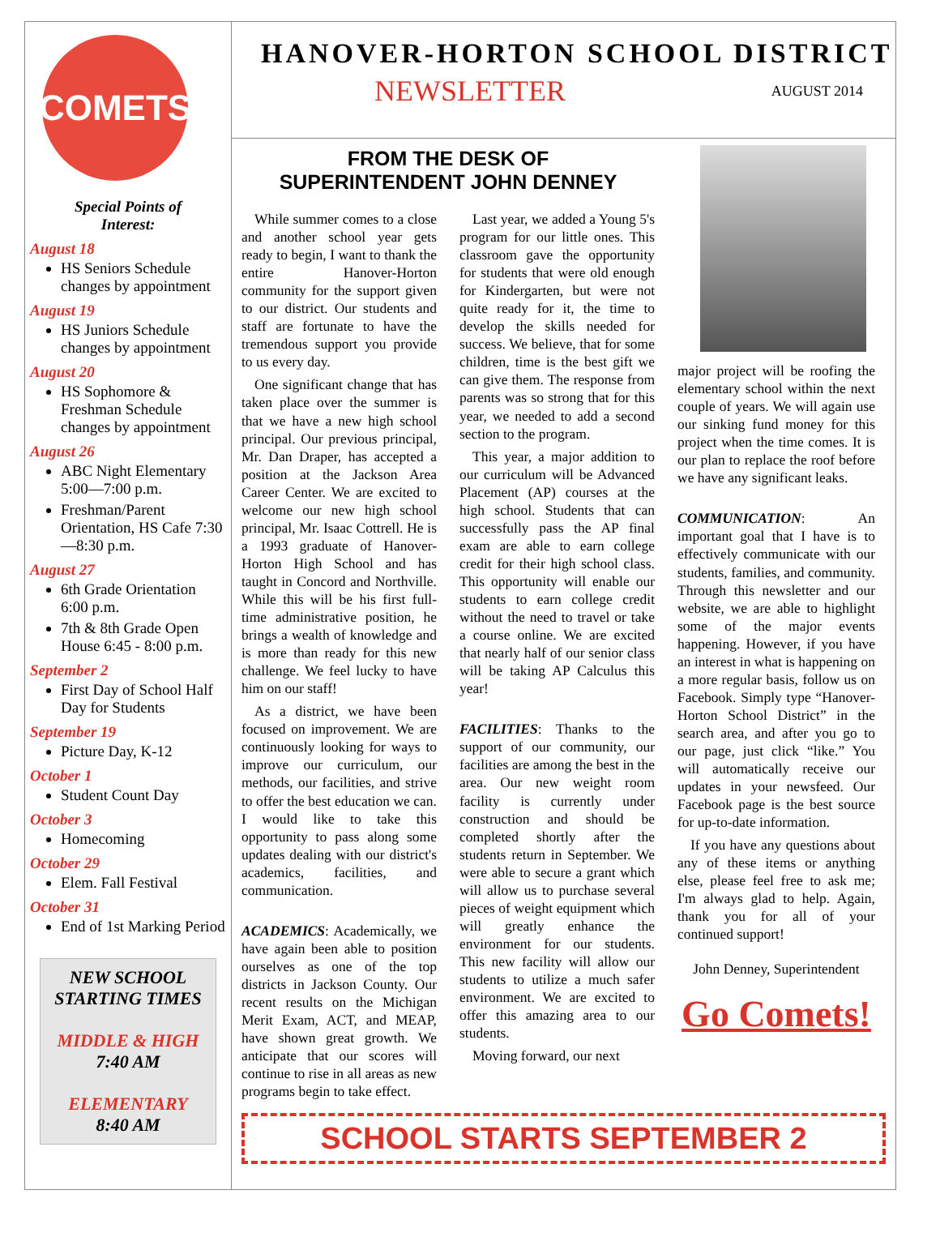COMETS
Special Points of
Interest:
August 18
HS Seniors Schedule changes by appointment
August 19
HS Juniors Schedule changes by appointment
August 20
HS Sophomore & Freshman Schedule changes by appointment
August 26
ABC Night Elementary 5:00—7:00 p.m.
Freshman/Parent Orientation, HS Cafe 7:30—8:30 p.m.
August 27
6th Grade Orientation 6:00 p.m.
7th & 8th Grade Open House 6:45 - 8:00 p.m.
September 2
First Day of School Half Day for Students
September 19
Picture Day, K-12
October 1
Student Count Day
October 3
Homecoming
October 29
Elem. Fall Festival
October 31
End of 1st Marking Period
NEW SCHOOL STARTING TIMES
MIDDLE & HIGH
7:40 AM
ELEMENTARY
8:40 AM
HANOVER-HORTON SCHOOL DISTRICT
NEWSLETTER AUGUST 2014
FROM THE DESK OF
SUPERINTENDENT JOHN DENNEY
While summer comes to a close and another school year gets ready to begin, I want to thank the entire Hanover-Horton community for the support given to our district. Our students and staff are fortunate to have the tremendous support you provide to us every day.
One significant change that has taken place over the summer is that we have a new high school principal. Our previous principal, Mr. Dan Draper, has accepted a position at the Jackson Area Career Center. We are excited to welcome our new high school principal, Mr. Isaac Cottrell. He is a 1993 graduate of Hanover-Horton High School and has taught in Concord and Northville. While this will be his first full-time administrative position, he brings a wealth of knowledge and is more than ready for this new challenge. We feel lucky to have him on our staff!
As a district, we have been focused on improvement. We are continuously looking for ways to improve our curriculum, our methods, our facilities, and strive to offer the best education we can. I would like to take this opportunity to pass along some updates dealing with our district's academics, facilities, and communication.
ACADEMICS: Academically, we have again been able to position ourselves as one of the top districts in Jackson County. Our recent results on the Michigan Merit Exam, ACT, and MEAP, have shown great growth. We anticipate that our scores will continue to rise in all areas as new programs begin to take effect.
Last year, we added a Young 5's program for our little ones. This classroom gave the opportunity for students that were old enough for Kindergarten, but were not quite ready for it, the time to develop the skills needed for success. We believe, that for some children, time is the best gift we can give them. The response from parents was so strong that for this year, we needed to add a second section to the program.
This year, a major addition to our curriculum will be Advanced Placement (AP) courses at the high school. Students that can successfully pass the AP final exam are able to earn college credit for their high school class. This opportunity will enable our students to earn college credit without the need to travel or take a course online. We are excited that nearly half of our senior class will be taking AP Calculus this year!
FACILITIES: Thanks to the support of our community, our facilities are among the best in the area. Our new weight room facility is currently under construction and should be completed shortly after the students return in September. We were able to secure a grant which will allow us to purchase several pieces of weight equipment which will greatly enhance the environment for our students. This new facility will allow our students to utilize a much safer environment. We are excited to offer this amazing area to our students.
Moving forward, our next
major project will be roofing the elementary school within the next couple of years. We will again use our sinking fund money for this project when the time comes. It is our plan to replace the roof before we have any significant leaks.
COMMUNICATION: An important goal that I have is to effectively communicate with our students, families, and community. Through this newsletter and our website, we are able to highlight some of the major events happening. However, if you have an interest in what is happening on a more regular basis, follow us on Facebook. Simply type “Hanover-Horton School District” in the search area, and after you go to our page, just click “like.” You will automatically receive our updates in your newsfeed. Our Facebook page is the best source for up-to-date information.
If you have any questions about any of these items or anything else, please feel free to ask me; I'm always glad to help. Again, thank you for all of your continued support!
John Denney, Superintendent
Go Comets!
SCHOOL STARTS SEPTEMBER 2